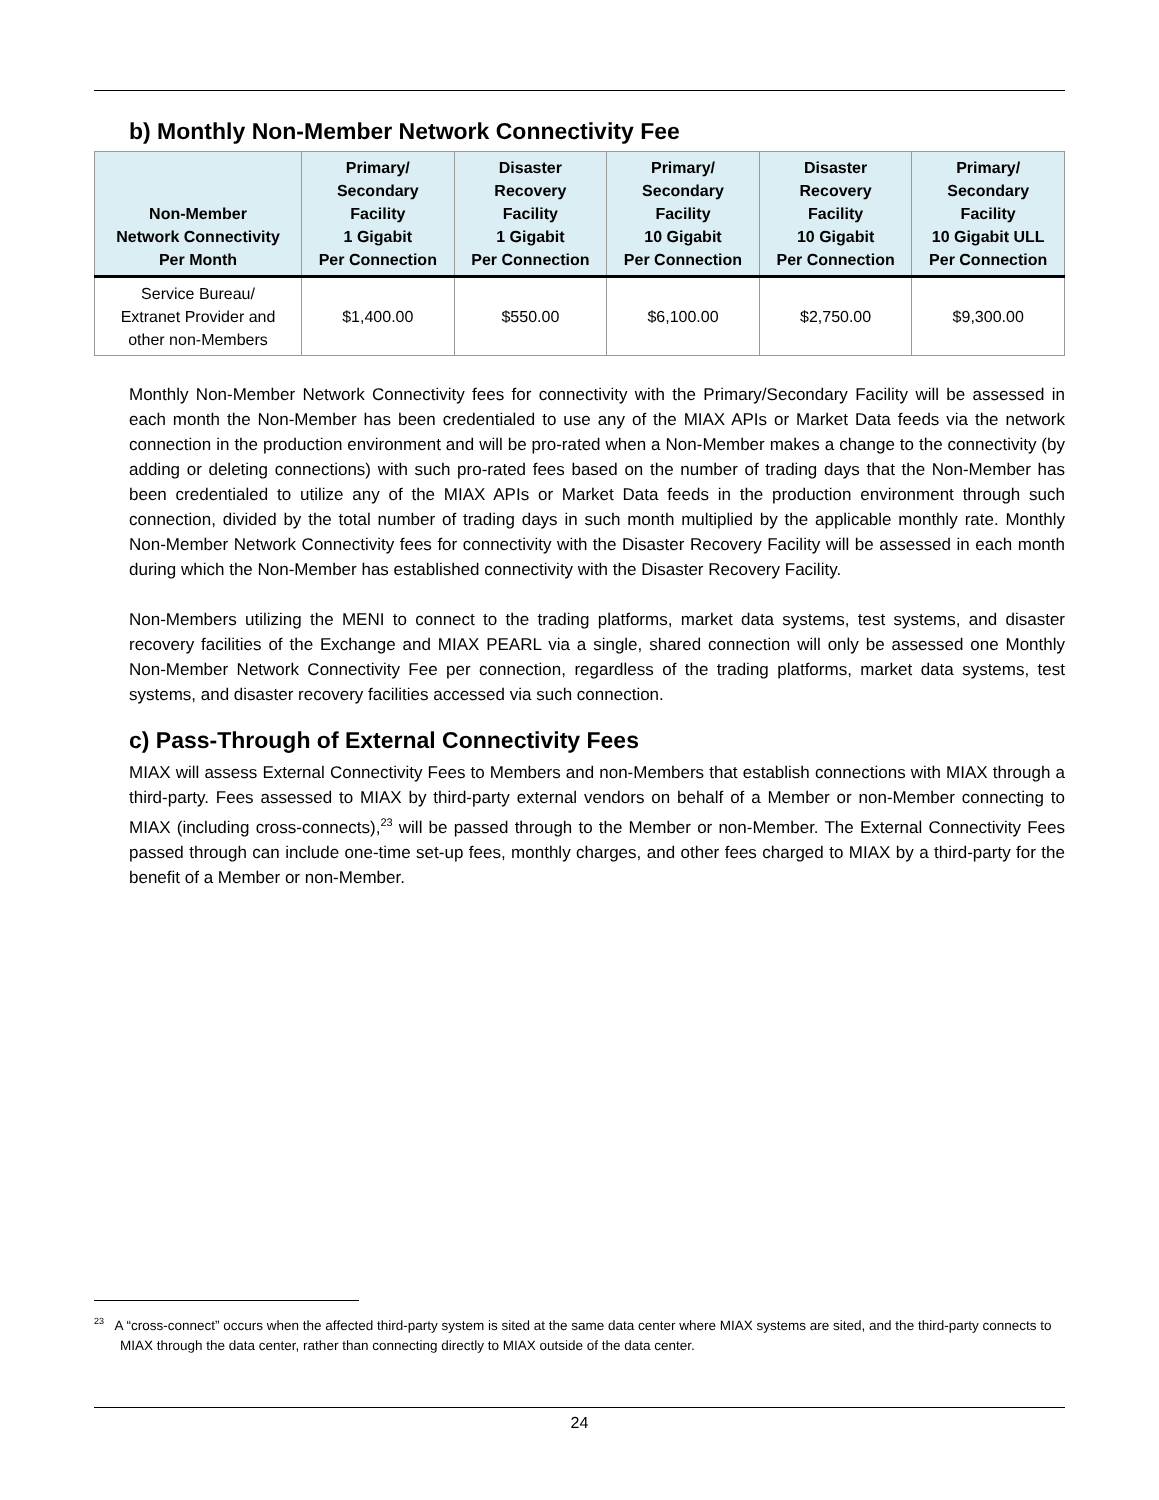b) Monthly Non-Member Network Connectivity Fee
| Non-Member Network Connectivity Per Month | Primary/ Secondary Facility 1 Gigabit Per Connection | Disaster Recovery Facility 1 Gigabit Per Connection | Primary/ Secondary Facility 10 Gigabit Per Connection | Disaster Recovery Facility 10 Gigabit Per Connection | Primary/ Secondary Facility 10 Gigabit ULL Per Connection |
| --- | --- | --- | --- | --- | --- |
| Service Bureau/ Extranet Provider and other non-Members | $1,400.00 | $550.00 | $6,100.00 | $2,750.00 | $9,300.00 |
Monthly Non-Member Network Connectivity fees for connectivity with the Primary/Secondary Facility will be assessed in each month the Non-Member has been credentialed to use any of the MIAX APIs or Market Data feeds via the network connection in the production environment and will be pro-rated when a Non-Member makes a change to the connectivity (by adding or deleting connections) with such pro-rated fees based on the number of trading days that the Non-Member has been credentialed to utilize any of the MIAX APIs or Market Data feeds in the production environment through such connection, divided by the total number of trading days in such month multiplied by the applicable monthly rate. Monthly Non-Member Network Connectivity fees for connectivity with the Disaster Recovery Facility will be assessed in each month during which the Non-Member has established connectivity with the Disaster Recovery Facility.
Non-Members utilizing the MENI to connect to the trading platforms, market data systems, test systems, and disaster recovery facilities of the Exchange and MIAX PEARL via a single, shared connection will only be assessed one Monthly Non-Member Network Connectivity Fee per connection, regardless of the trading platforms, market data systems, test systems, and disaster recovery facilities accessed via such connection.
c) Pass-Through of External Connectivity Fees
MIAX will assess External Connectivity Fees to Members and non-Members that establish connections with MIAX through a third-party. Fees assessed to MIAX by third-party external vendors on behalf of a Member or non-Member connecting to MIAX (including cross-connects),<sup>23</sup> will be passed through to the Member or non-Member. The External Connectivity Fees passed through can include one-time set-up fees, monthly charges, and other fees charged to MIAX by a third-party for the benefit of a Member or non-Member.
<sup>23</sup> A “cross-connect” occurs when the affected third-party system is sited at the same data center where MIAX systems are sited, and the third-party connects to MIAX through the data center, rather than connecting directly to MIAX outside of the data center.
24